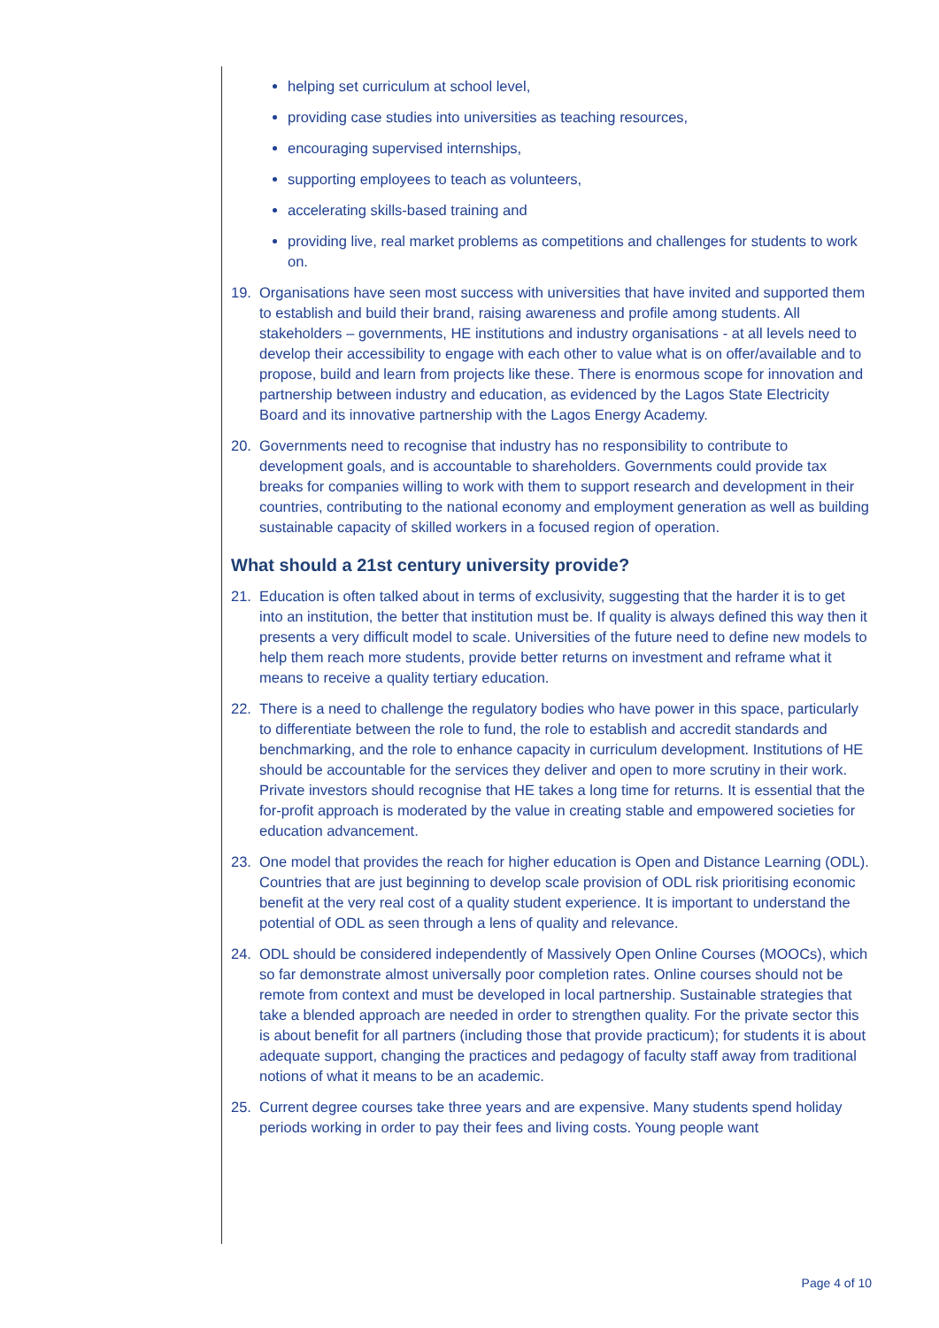helping set curriculum at school level,
providing case studies into universities as teaching resources,
encouraging supervised internships,
supporting employees to teach as volunteers,
accelerating skills-based training and
providing live, real market problems as competitions and challenges for students to work on.
19. Organisations have seen most success with universities that have invited and supported them to establish and build their brand, raising awareness and profile among students. All stakeholders – governments, HE institutions and industry organisations - at all levels need to develop their accessibility to engage with each other to value what is on offer/available and to propose, build and learn from projects like these. There is enormous scope for innovation and partnership between industry and education, as evidenced by the Lagos State Electricity Board and its innovative partnership with the Lagos Energy Academy.
20. Governments need to recognise that industry has no responsibility to contribute to development goals, and is accountable to shareholders. Governments could provide tax breaks for companies willing to work with them to support research and development in their countries, contributing to the national economy and employment generation as well as building sustainable capacity of skilled workers in a focused region of operation.
What should a 21st century university provide?
21. Education is often talked about in terms of exclusivity, suggesting that the harder it is to get into an institution, the better that institution must be. If quality is always defined this way then it presents a very difficult model to scale. Universities of the future need to define new models to help them reach more students, provide better returns on investment and reframe what it means to receive a quality tertiary education.
22. There is a need to challenge the regulatory bodies who have power in this space, particularly to differentiate between the role to fund, the role to establish and accredit standards and benchmarking, and the role to enhance capacity in curriculum development. Institutions of HE should be accountable for the services they deliver and open to more scrutiny in their work. Private investors should recognise that HE takes a long time for returns. It is essential that the for-profit approach is moderated by the value in creating stable and empowered societies for education advancement.
23. One model that provides the reach for higher education is Open and Distance Learning (ODL). Countries that are just beginning to develop scale provision of ODL risk prioritising economic benefit at the very real cost of a quality student experience. It is important to understand the potential of ODL as seen through a lens of quality and relevance.
24. ODL should be considered independently of Massively Open Online Courses (MOOCs), which so far demonstrate almost universally poor completion rates. Online courses should not be remote from context and must be developed in local partnership. Sustainable strategies that take a blended approach are needed in order to strengthen quality. For the private sector this is about benefit for all partners (including those that provide practicum); for students it is about adequate support, changing the practices and pedagogy of faculty staff away from traditional notions of what it means to be an academic.
25. Current degree courses take three years and are expensive. Many students spend holiday periods working in order to pay their fees and living costs. Young people want
Page 4 of 10